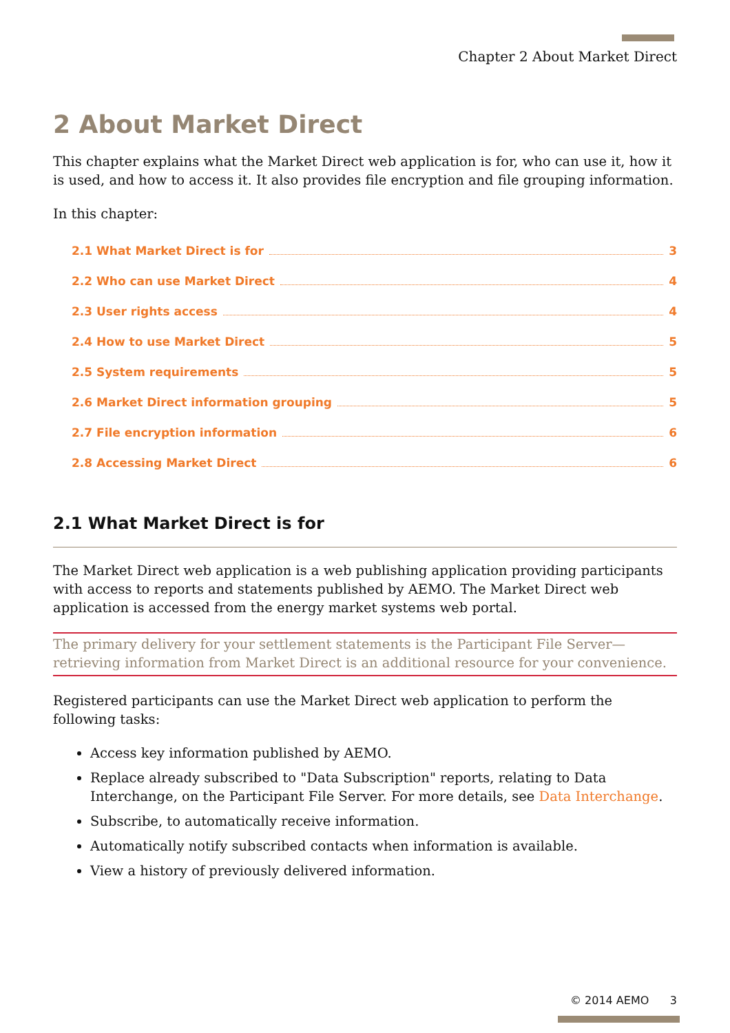Chapter 2 About Market Direct
2 About Market Direct
This chapter explains what the Market Direct web application is for, who can use it, how it is used, and how to access it. It also provides file encryption and file grouping information.
In this chapter:
2.1 What Market Direct is for 3
2.2 Who can use Market Direct 4
2.3 User rights access 4
2.4 How to use Market Direct 5
2.5 System requirements 5
2.6 Market Direct information grouping 5
2.7 File encryption information 6
2.8 Accessing Market Direct 6
2.1 What Market Direct is for
The Market Direct web application is a web publishing application providing participants with access to reports and statements published by AEMO. The Market Direct web application is accessed from the energy market systems web portal.
The primary delivery for your settlement statements is the Participant File Server—retrieving information from Market Direct is an additional resource for your convenience.
Registered participants can use the Market Direct web application to perform the following tasks:
Access key information published by AEMO.
Replace already subscribed to "Data Subscription" reports, relating to Data Interchange, on the Participant File Server. For more details, see Data Interchange.
Subscribe, to automatically receive information.
Automatically notify subscribed contacts when information is available.
View a history of previously delivered information.
© 2014 AEMO 3